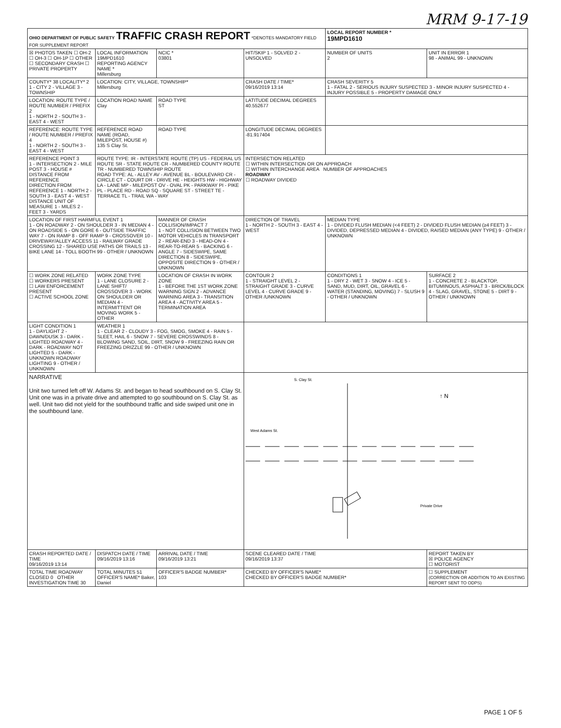MRM 9-17-19
| OHIO DEPARTMENT OF PUBLIC SAFETY TRAFFIC CRASH REPORT *DENOTES MANDATORY FIELD FOR SUPPLEMENT REPORT | | | | LOCAL REPORT NUMBER * 19MPD1610 | |
| ☒ PHOTOS TAKEN ☐ OH-2 ☐ OH-3 ☐ OH-1P ☐ OTHER ☐ SECONDARY CRASH ☐ PRIVATE PROPERTY | LOCAL INFORMATION 19MPD1610 REPORTING AGENCY NAME * Millersburg | NCIC * 03801 | HIT/SKIP 1 - SOLVED 2 - UNSOLVED | NUMBER OF UNITS 2 | UNIT IN ERROR 1 98 - ANIMAL 99 - UNKNOWN |
| COUNTY* 38 LOCALITY* 2 1 - CITY 2 - VILLAGE 3 - TOWNSHIP | LOCATION: CITY, VILLAGE, TOWNSHIP* Millersburg | | CRASH DATE / TIME* 09/16/2019 13:14 | CRASH SEVERITY 5 1 - FATAL 2 - SERIOUS INJURY SUSPECTED 3 - MINOR INJURY SUSPECTED 4 - INJURY POSSIBLE 5 - PROPERTY DAMAGE ONLY | |
| LOCATION: ROUTE TYPE / ROUTE NUMBER / PREFIX 2 1 - NORTH 2 - SOUTH 3 - EAST 4 - WEST | LOCATION ROAD NAME Clay | ROAD TYPE ST | LATITUDE DECIMAL DEGREES 40.552677 | | |
| REFERENCE: ROUTE TYPE / ROUTE NUMBER / PREFIX 4 1 - NORTH 2 - SOUTH 3 - EAST 4 - WEST | REFERENCE ROAD NAME (ROAD, MILEPOST, HOUSE #) 135 S Clay St. | ROAD TYPE | LONGITUDE DECIMAL DEGREES -81.917404 | | |
| REFERENCE POINT 3 1 - INTERSECTION 2 - MILE POST 3 - HOUSE # DISTANCE FROM REFERENCE DIRECTION FROM REFERENCE 1 - NORTH 2 - SOUTH 3 - EAST 4 - WEST DISTANCE UNIT OF MEASURE 1 - MILES 2 - FEET 3 - YARDS | ROUTE TYPE: IR - INTERSTATE ROUTE (TP) US - FEDERAL US ROUTE SR - STATE ROUTE CR - NUMBERED COUNTY ROUTE TR - NUMBERED TOWNSHIP ROUTE ROAD TYPE: AL - ALLEY AV - AVENUE BL - BOULEVARD CR - CIRCLE CT - COURT DR - DRIVE HE - HEIGHTS HW - HIGHWAY LA - LANE MP - MILEPOST OV - OVAL PK - PARKWAY PI - PIKE PL - PLACE RD - ROAD SQ - SQUARE ST - STREET TE - TERRACE TL - TRAIL WA - WAY | | INTERSECTION RELATED ☐ WITHIN INTERSECTION OR ON APPROACH ☐ WITHIN INTERCHANGE AREA NUMBER OF APPROACHES ROADWAY ☐ ROADWAY DIVIDED | | |
| LOCATION OF FIRST HARMFUL EVENT 1 1 - ON ROADWAY 2 - ON SHOULDER 3 - IN MEDIAN 4 - ON ROADSIDE 5 - ON GORE 6 - OUTSIDE TRAFFIC WAY 7 - ON RAMP 8 - OFF RAMP 9 - CROSSOVER 10 - DRIVEWAY/ALLEY ACCESS 11 - RAILWAY GRADE CROSSING 12 - SHARED USE PATHS OR TRAILS 13 - BIKE LANE 14 - TOLL BOOTH 99 - OTHER / UNKNOWN | | MANNER OF CRASH COLLISION/IMPACT 7 1 - NOT COLLISION BETWEEN TWO MOTOR VEHICLES IN TRANSPORT 2 - REAR-END 3 - HEAD-ON 4 - REAR-TO-REAR 5 - BACKING 6 - ANGLE 7 - SIDESWIPE, SAME DIRECTION 8 - SIDESWIPE, OPPOSITE DIRECTION 9 - OTHER / UNKNOWN | DIRECTION OF TRAVEL 1 - NORTH 2 - SOUTH 3 - EAST 4 - WEST | MEDIAN TYPE 1 - DIVIDED FLUSH MEDIAN (<4 FEET) 2 - DIVIDED FLUSH MEDIAN (≥4 FEET) 3 - DIVIDED, DEPRESSED MEDIAN 4 - DIVIDED, RAISED MEDIAN (ANY TYPE) 9 - OTHER / UNKNOWN | |
| ☐ WORK ZONE RELATED ☐ WORKERS PRESENT ☐ LAW ENFORCEMENT PRESENT ☐ ACTIVE SCHOOL ZONE | WORK ZONE TYPE 1 - LANE CLOSURE 2 - LANE SHIFT/ CROSSOVER 3 - WORK ON SHOULDER OR MEDIAN 4 - INTERMITTENT OR MOVING WORK 5 - OTHER | LOCATION OF CRASH IN WORK ZONE 1 - BEFORE THE 1ST WORK ZONE WARNING SIGN 2 - ADVANCE WARNING AREA 3 - TRANSITION AREA 4 - ACTIVITY AREA 5 - TERMINATION AREA | CONTOUR 2 1 - STRAIGHT LEVEL 2 - STRAIGHT GRADE 3 - CURVE LEVEL 4 - CURVE GRADE 9 - OTHER /UNKNOWN | CONDITIONS 1 1 - DRY 2 - WET 3 - SNOW 4 - ICE 5 - SAND, MUD, DIRT, OIL, GRAVEL 6 - WATER (STANDING, MOVING) 7 - SLUSH 9 - OTHER / UNKNOWN | SURFACE 2 1 - CONCRETE 2 - BLACKTOP, BITUMINOUS, ASPHALT 3 - BRICK/BLOCK 4 - SLAG, GRAVEL, STONE 5 - DIRT 9 - OTHER / UNKNOWN |
| LIGHT CONDITION 1 1 - DAYLIGHT 2 - DAWN/DUSK 3 - DARK - LIGHTED ROADWAY 4 - DARK - ROADWAY NOT LIGHTED 5 - DARK - UNKNOWN ROADWAY LIGHTING 9 - OTHER / UNKNOWN | WEATHER 1 1 - CLEAR 2 - CLOUDY 3 - FOG, SMOG, SMOKE 4 - RAIN 5 - SLEET, HAIL 6 - SNOW 7 - SEVERE CROSSWINDS 8 - BLOWING SAND, SOIL, DIRT, SNOW 9 - FREEZING RAIN OR FREEZING DRIZZLE 99 - OTHER / UNKNOWN | | | | |
| NARRATIVE Unit two turned left off W. Adams St. and began to head southbound on S. Clay St. Unit one was in a private drive and attempted to go southbound on S. Clay St. as well. Unit two did not yield for the southbound traffic and side swiped unit one in the southbound lane. | | | S. Clay St. West Adams St. Private Drive ↑ N | | |
| CRASH REPORTED DATE / TIME 09/16/2019 13:14 | DISPATCH DATE / TIME 09/16/2019 13:16 | ARRIVAL DATE / TIME 09/16/2019 13:21 | SCENE CLEARED DATE / TIME 09/16/2019 13:37 | | REPORT TAKEN BY ☒ POLICE AGENCY ☐ MOTORIST |
| TOTAL TIME ROADWAY CLOSED 0 OTHER INVESTIGATION TIME 30 | TOTAL MINUTES 51 OFFICER'S NAME* Baker, Daniel | OFFICER'S BADGE NUMBER* 103 | CHECKED BY OFFICER'S NAME* CHECKED BY OFFICER'S BADGE NUMBER* | | ☐ SUPPLEMENT (CORRECTION OR ADDITION TO AN EXISTING REPORT SENT TO ODPS) |
PAGE 1 OF 5